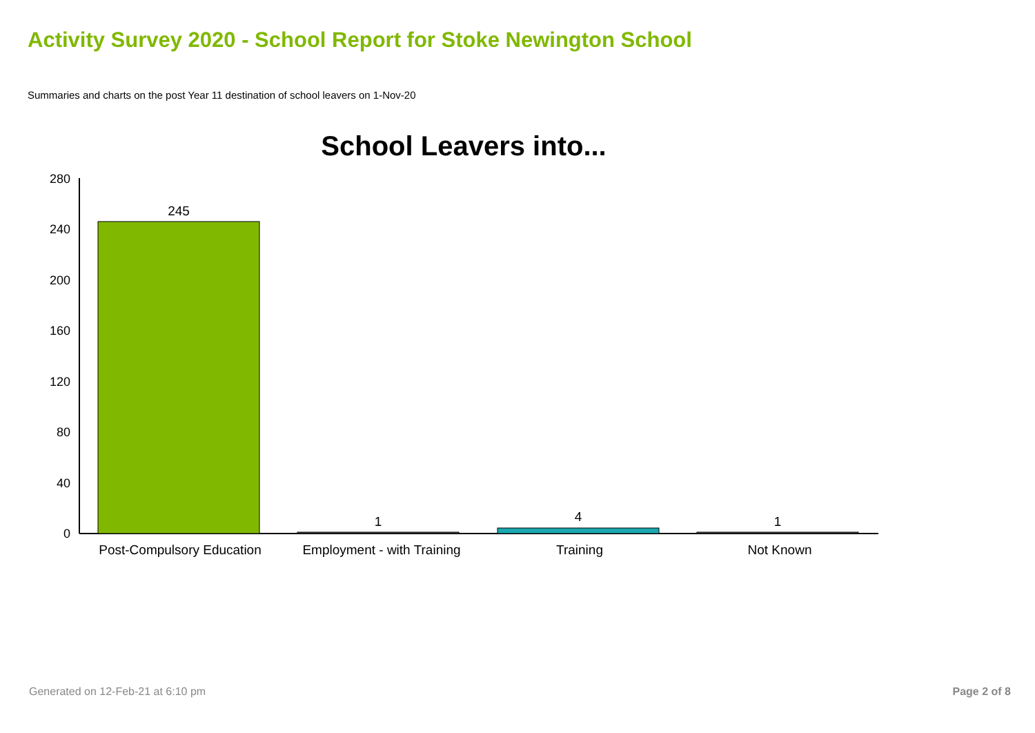Activity Survey 2020 - School Report for Stoke Newington School
Summaries and charts on the post Year 11 destination of school leavers on 1-Nov-20
School Leavers into...
280
240
200
160
120
80
40
0
245
1
4
1
Post-Compulsory Education
Employment - with Training
Training
Not Known
Generated on 12-Feb-21 at 6:10 pm
Page 2 of 8